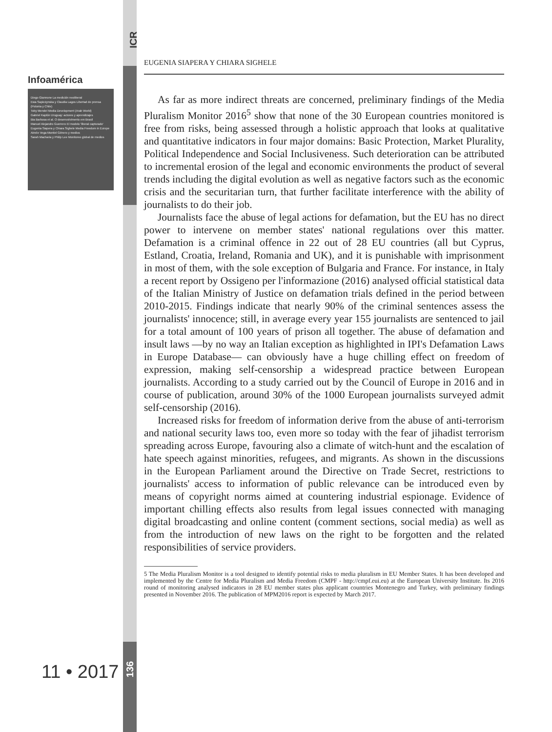Infoamérica
Diego Giannone La medición neoliberal
Ewa Sapiezynska y Claudia Lagos Libertad de prensa (Polonia y Chile)
Toby Mendel Media Development (Arab World)
Gabriel Kaplún Uruguay: actores y aprendizajes
Bia Barbosa et al. O desenvolvimento em Brasil
Manuel Alejandro Guerrero El modelo 'liberal capturado'
Eugenia Siapera y Chiara Sighele Media Freedom in Europe
Aimée Vega Montiel Género y medios
Sarah Macharia y Philip Lee Monitoreo global de medios
ICR
136
11 • 2017
EUGENIA SIAPERA Y CHIARA SIGHELE
As far as more indirect threats are concerned, preliminary findings of the Media Pluralism Monitor 2016<sup>5</sup> show that none of the 30 European countries monitored is free from risks, being assessed through a holistic approach that looks at qualitative and quantitative indicators in four major domains: Basic Protection, Market Plurality, Political Independence and Social Inclusiveness. Such deterioration can be attributed to incremental erosion of the legal and economic environments the product of several trends including the digital evolution as well as negative factors such as the economic crisis and the securitarian turn, that further facilitate interference with the ability of journalists to do their job.
Journalists face the abuse of legal actions for defamation, but the EU has no direct power to intervene on member states' national regulations over this matter. Defamation is a criminal offence in 22 out of 28 EU countries (all but Cyprus, Estland, Croatia, Ireland, Romania and UK), and it is punishable with imprisonment in most of them, with the sole exception of Bulgaria and France. For instance, in Italy a recent report by Ossigeno per l'informazione (2016) analysed official statistical data of the Italian Ministry of Justice on defamation trials defined in the period between 2010-2015. Findings indicate that nearly 90% of the criminal sentences assess the journalists' innocence; still, in average every year 155 journalists are sentenced to jail for a total amount of 100 years of prison all together. The abuse of defamation and insult laws —by no way an Italian exception as highlighted in IPI's Defamation Laws in Europe Database— can obviously have a huge chilling effect on freedom of expression, making self-censorship a widespread practice between European journalists. According to a study carried out by the Council of Europe in 2016 and in course of publication, around 30% of the 1000 European journalists surveyed admit self-censorship (2016).
Increased risks for freedom of information derive from the abuse of anti-terrorism and national security laws too, even more so today with the fear of jihadist terrorism spreading across Europe, favouring also a climate of witch-hunt and the escalation of hate speech against minorities, refugees, and migrants. As shown in the discussions in the European Parliament around the Directive on Trade Secret, restrictions to journalists' access to information of public relevance can be introduced even by means of copyright norms aimed at countering industrial espionage. Evidence of important chilling effects also results from legal issues connected with managing digital broadcasting and online content (comment sections, social media) as well as from the introduction of new laws on the right to be forgotten and the related responsibilities of service providers.
5 The Media Pluralism Monitor is a tool designed to identify potential risks to media pluralism in EU Member States. It has been developed and implemented by the Centre for Media Pluralism and Media Freedom (CMPF - http://cmpf.eui.eu) at the European University Institute. Its 2016 round of monitoring analysed indicators in 28 EU member states plus applicant countries Montenegro and Turkey, with preliminary findings presented in November 2016. The publication of MPM2016 report is expected by March 2017.